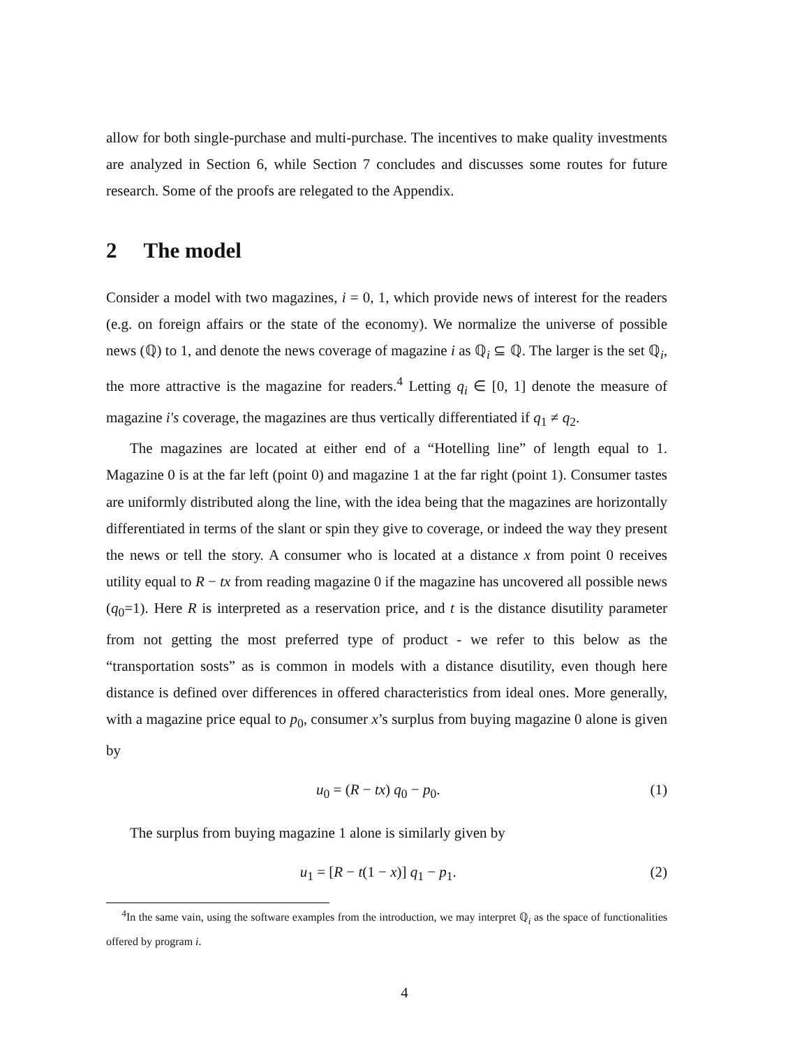allow for both single-purchase and multi-purchase. The incentives to make quality investments are analyzed in Section 6, while Section 7 concludes and discusses some routes for future research. Some of the proofs are relegated to the Appendix.
2 The model
Consider a model with two magazines, i = 0, 1, which provide news of interest for the readers (e.g. on foreign affairs or the state of the economy). We normalize the universe of possible news (ℚ) to 1, and denote the news coverage of magazine i as ℚ<sub>i</sub> ⊆ ℚ. The larger is the set ℚ<sub>i</sub>, the more attractive is the magazine for readers.<sup>4</sup> Letting q<sub>i</sub> ∈ [0, 1] denote the measure of magazine i′s coverage, the magazines are thus vertically differentiated if q<sub>1</sub> ≠ q<sub>2</sub>.
The magazines are located at either end of a “Hotelling line” of length equal to 1. Magazine 0 is at the far left (point 0) and magazine 1 at the far right (point 1). Consumer tastes are uniformly distributed along the line, with the idea being that the magazines are horizontally differentiated in terms of the slant or spin they give to coverage, or indeed the way they present the news or tell the story. A consumer who is located at a distance x from point 0 receives utility equal to R − tx from reading magazine 0 if the magazine has uncovered all possible news (q<sub>0</sub>=1). Here R is interpreted as a reservation price, and t is the distance disutility parameter from not getting the most preferred type of product - we refer to this below as the “transportation sosts” as is common in models with a distance disutility, even though here distance is defined over differences in offered characteristics from ideal ones. More generally, with a magazine price equal to p<sub>0</sub>, consumer x’s surplus from buying magazine 0 alone is given by
u<sub>0</sub> = (R − tx) q<sub>0</sub> − p<sub>0</sub>. (1)
The surplus from buying magazine 1 alone is similarly given by
u<sub>1</sub> = [R − t(1 − x)] q<sub>1</sub> − p<sub>1</sub>. (2)
<sup>4</sup> In the same vain, using the software examples from the introduction, we may interpret ℚ<sub>i</sub> as the space of functionalities offered by program i.
4